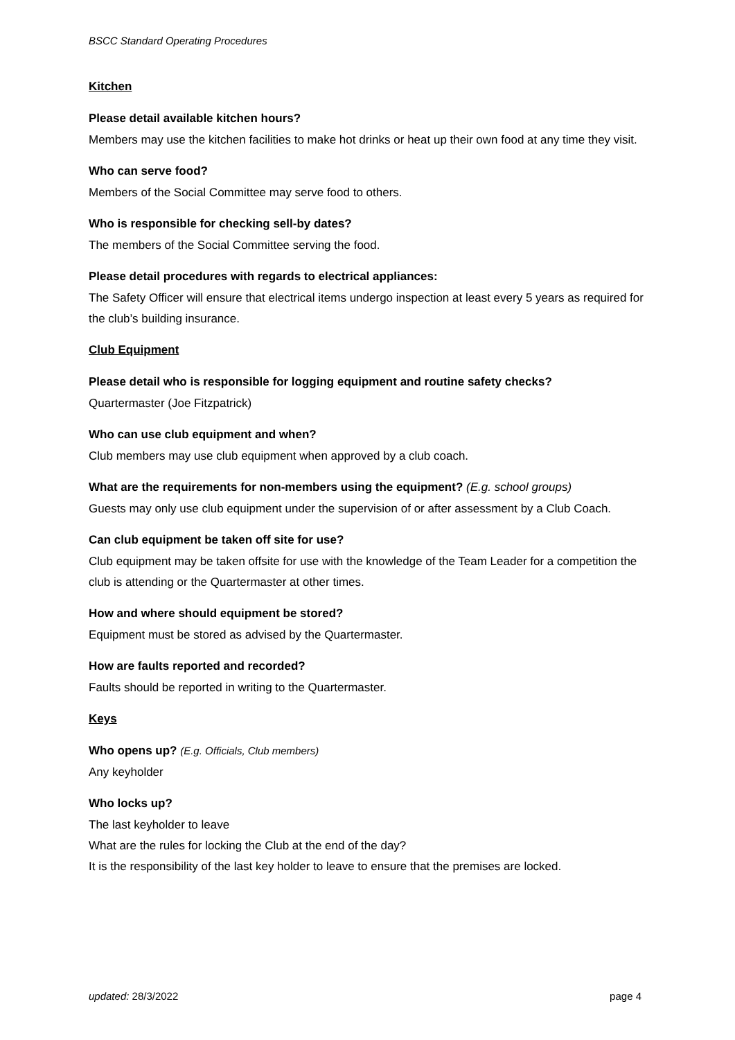BSCC Standard Operating Procedures
Kitchen
Please detail available kitchen hours?
Members may use the kitchen facilities to make hot drinks or heat up their own food at any time they visit.
Who can serve food?
Members of the Social Committee may serve food to others.
Who is responsible for checking sell-by dates?
The members of the Social Committee serving the food.
Please detail procedures with regards to electrical appliances:
The Safety Officer will ensure that electrical items undergo inspection at least every 5 years as required for the club’s building insurance.
Club Equipment
Please detail who is responsible for logging equipment and routine safety checks?
Quartermaster (Joe Fitzpatrick)
Who can use club equipment and when?
Club members may use club equipment when approved by a club coach.
What are the requirements for non-members using the equipment? (E.g. school groups)
Guests may only use club equipment under the supervision of or after assessment by a Club Coach.
Can club equipment be taken off site for use?
Club equipment may be taken offsite for use with the knowledge of the Team Leader for a competition the club is attending or the Quartermaster at other times.
How and where should equipment be stored?
Equipment must be stored as advised by the Quartermaster.
How are faults reported and recorded?
Faults should be reported in writing to the Quartermaster.
Keys
Who opens up? (E.g. Officials, Club members)
Any keyholder
Who locks up?
The last keyholder to leave
What are the rules for locking the Club at the end of the day?
It is the responsibility of the last key holder to leave to ensure that the premises are locked.
updated: 28/3/2022 page 4